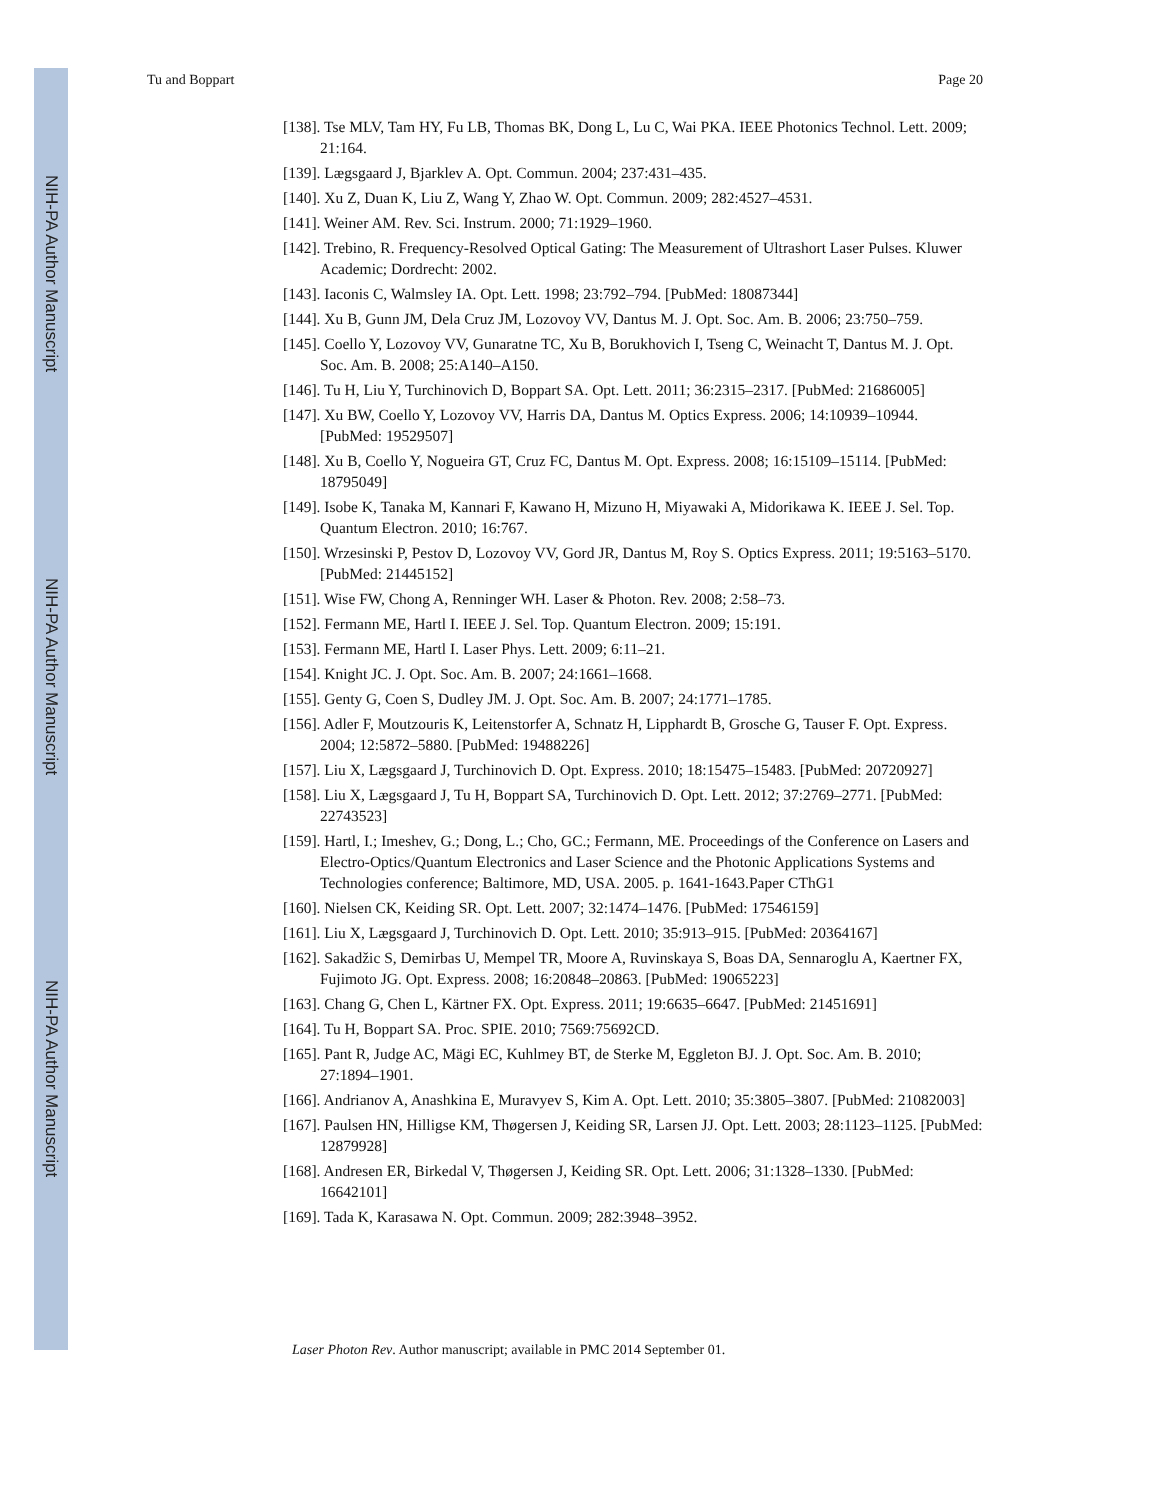NIH-PA Author Manuscript
NIH-PA Author Manuscript
NIH-PA Author Manuscript
Tu and Boppart Page 20
[138]. Tse MLV, Tam HY, Fu LB, Thomas BK, Dong L, Lu C, Wai PKA. IEEE Photonics Technol. Lett. 2009; 21:164.
[139]. Lægsgaard J, Bjarklev A. Opt. Commun. 2004; 237:431–435.
[140]. Xu Z, Duan K, Liu Z, Wang Y, Zhao W. Opt. Commun. 2009; 282:4527–4531.
[141]. Weiner AM. Rev. Sci. Instrum. 2000; 71:1929–1960.
[142]. Trebino, R. Frequency-Resolved Optical Gating: The Measurement of Ultrashort Laser Pulses. Kluwer Academic; Dordrecht: 2002.
[143]. Iaconis C, Walmsley IA. Opt. Lett. 1998; 23:792–794. [PubMed: 18087344]
[144]. Xu B, Gunn JM, Dela Cruz JM, Lozovoy VV, Dantus M. J. Opt. Soc. Am. B. 2006; 23:750–759.
[145]. Coello Y, Lozovoy VV, Gunaratne TC, Xu B, Borukhovich I, Tseng C, Weinacht T, Dantus M. J. Opt. Soc. Am. B. 2008; 25:A140–A150.
[146]. Tu H, Liu Y, Turchinovich D, Boppart SA. Opt. Lett. 2011; 36:2315–2317. [PubMed: 21686005]
[147]. Xu BW, Coello Y, Lozovoy VV, Harris DA, Dantus M. Optics Express. 2006; 14:10939–10944. [PubMed: 19529507]
[148]. Xu B, Coello Y, Nogueira GT, Cruz FC, Dantus M. Opt. Express. 2008; 16:15109–15114. [PubMed: 18795049]
[149]. Isobe K, Tanaka M, Kannari F, Kawano H, Mizuno H, Miyawaki A, Midorikawa K. IEEE J. Sel. Top. Quantum Electron. 2010; 16:767.
[150]. Wrzesinski P, Pestov D, Lozovoy VV, Gord JR, Dantus M, Roy S. Optics Express. 2011; 19:5163–5170. [PubMed: 21445152]
[151]. Wise FW, Chong A, Renninger WH. Laser & Photon. Rev. 2008; 2:58–73.
[152]. Fermann ME, Hartl I. IEEE J. Sel. Top. Quantum Electron. 2009; 15:191.
[153]. Fermann ME, Hartl I. Laser Phys. Lett. 2009; 6:11–21.
[154]. Knight JC. J. Opt. Soc. Am. B. 2007; 24:1661–1668.
[155]. Genty G, Coen S, Dudley JM. J. Opt. Soc. Am. B. 2007; 24:1771–1785.
[156]. Adler F, Moutzouris K, Leitenstorfer A, Schnatz H, Lipphardt B, Grosche G, Tauser F. Opt. Express. 2004; 12:5872–5880. [PubMed: 19488226]
[157]. Liu X, Lægsgaard J, Turchinovich D. Opt. Express. 2010; 18:15475–15483. [PubMed: 20720927]
[158]. Liu X, Lægsgaard J, Tu H, Boppart SA, Turchinovich D. Opt. Lett. 2012; 37:2769–2771. [PubMed: 22743523]
[159]. Hartl, I.; Imeshev, G.; Dong, L.; Cho, GC.; Fermann, ME. Proceedings of the Conference on Lasers and Electro-Optics/Quantum Electronics and Laser Science and the Photonic Applications Systems and Technologies conference; Baltimore, MD, USA. 2005. p. 1641-1643.Paper CThG1
[160]. Nielsen CK, Keiding SR. Opt. Lett. 2007; 32:1474–1476. [PubMed: 17546159]
[161]. Liu X, Lægsgaard J, Turchinovich D. Opt. Lett. 2010; 35:913–915. [PubMed: 20364167]
[162]. Sakadžic S, Demirbas U, Mempel TR, Moore A, Ruvinskaya S, Boas DA, Sennaroglu A, Kaertner FX, Fujimoto JG. Opt. Express. 2008; 16:20848–20863. [PubMed: 19065223]
[163]. Chang G, Chen L, Kärtner FX. Opt. Express. 2011; 19:6635–6647. [PubMed: 21451691]
[164]. Tu H, Boppart SA. Proc. SPIE. 2010; 7569:75692CD.
[165]. Pant R, Judge AC, Mägi EC, Kuhlmey BT, de Sterke M, Eggleton BJ. J. Opt. Soc. Am. B. 2010; 27:1894–1901.
[166]. Andrianov A, Anashkina E, Muravyev S, Kim A. Opt. Lett. 2010; 35:3805–3807. [PubMed: 21082003]
[167]. Paulsen HN, Hilligse KM, Thøgersen J, Keiding SR, Larsen JJ. Opt. Lett. 2003; 28:1123–1125. [PubMed: 12879928]
[168]. Andresen ER, Birkedal V, Thøgersen J, Keiding SR. Opt. Lett. 2006; 31:1328–1330. [PubMed: 16642101]
[169]. Tada K, Karasawa N. Opt. Commun. 2009; 282:3948–3952.
Laser Photon Rev. Author manuscript; available in PMC 2014 September 01.